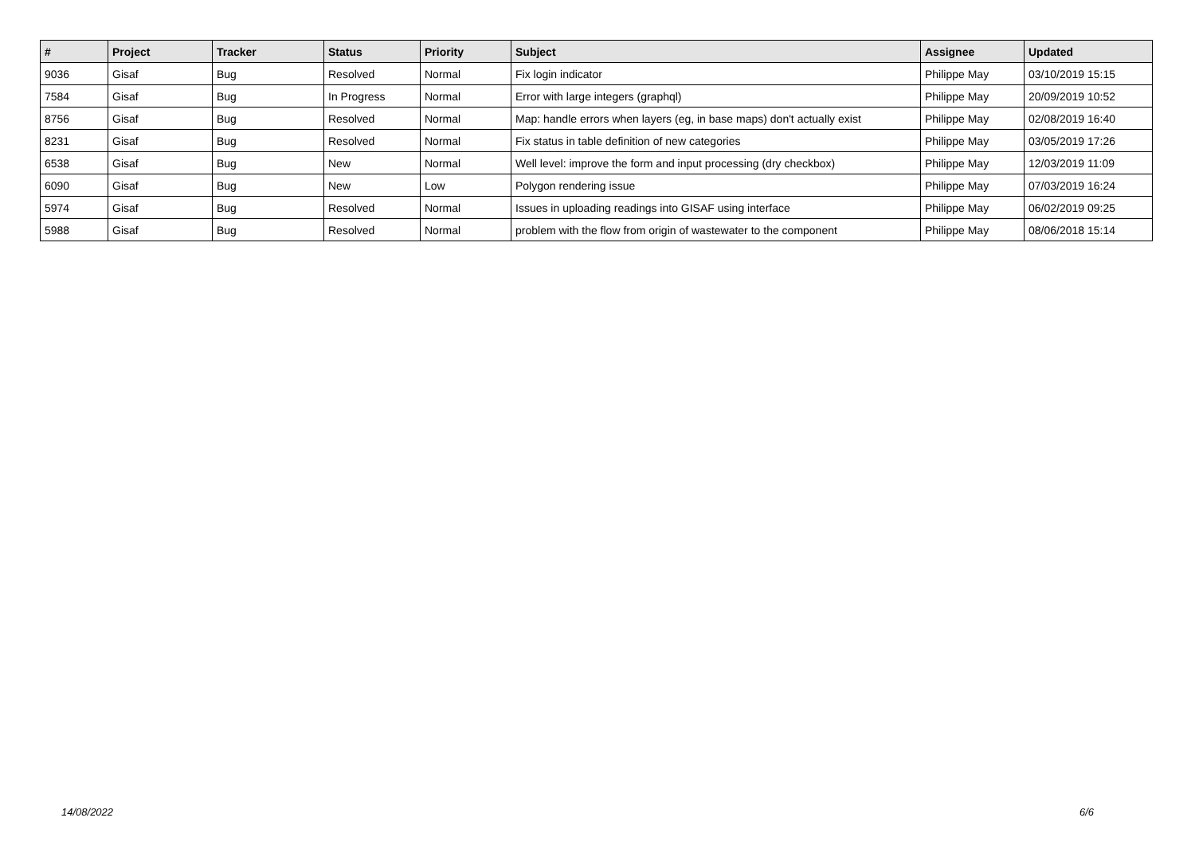| # | Project | Tracker | Status | Priority | Subject | Assignee | Updated |
| --- | --- | --- | --- | --- | --- | --- | --- |
| 9036 | Gisaf | Bug | Resolved | Normal | Fix login indicator | Philippe May | 03/10/2019 15:15 |
| 7584 | Gisaf | Bug | In Progress | Normal | Error with large integers (graphql) | Philippe May | 20/09/2019 10:52 |
| 8756 | Gisaf | Bug | Resolved | Normal | Map: handle errors when layers (eg, in base maps) don't actually exist | Philippe May | 02/08/2019 16:40 |
| 8231 | Gisaf | Bug | Resolved | Normal | Fix status in table definition of new categories | Philippe May | 03/05/2019 17:26 |
| 6538 | Gisaf | Bug | New | Normal | Well level: improve the form and input processing (dry checkbox) | Philippe May | 12/03/2019 11:09 |
| 6090 | Gisaf | Bug | New | Low | Polygon rendering issue | Philippe May | 07/03/2019 16:24 |
| 5974 | Gisaf | Bug | Resolved | Normal | Issues in uploading readings into GISAF using interface | Philippe May | 06/02/2019 09:25 |
| 5988 | Gisaf | Bug | Resolved | Normal | problem with the flow from origin of wastewater to the component | Philippe May | 08/06/2018 15:14 |
14/08/2022 6/6